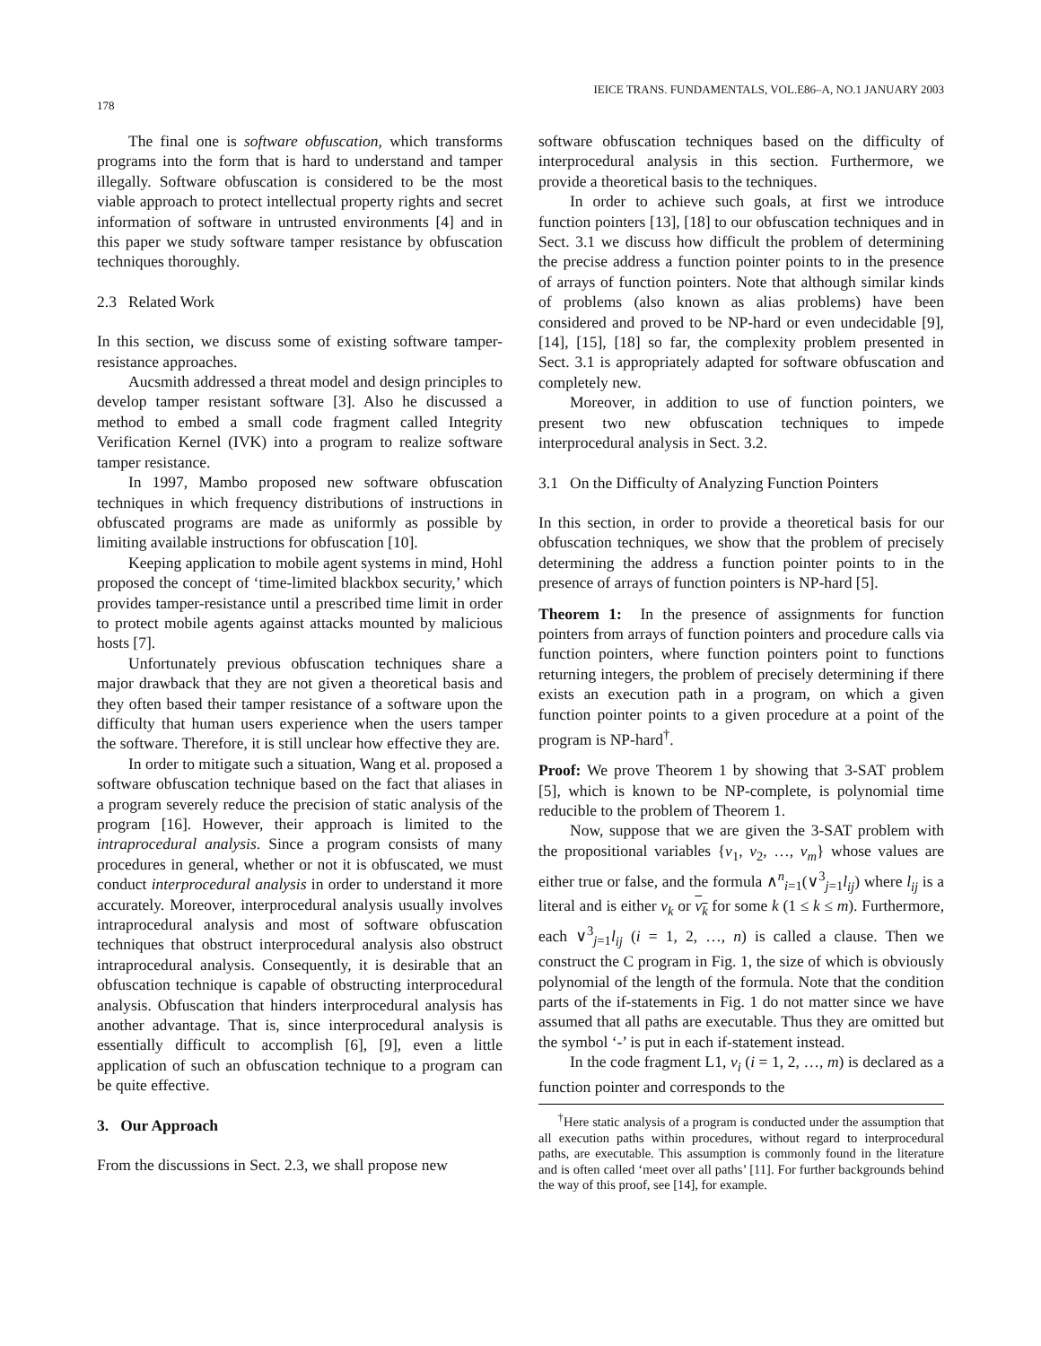178 IEICE TRANS. FUNDAMENTALS, VOL.E86–A, NO.1 JANUARY 2003
The final one is software obfuscation, which transforms programs into the form that is hard to understand and tamper illegally. Software obfuscation is considered to be the most viable approach to protect intellectual property rights and secret information of software in untrusted environments [4] and in this paper we study software tamper resistance by obfuscation techniques thoroughly.
2.3 Related Work
In this section, we discuss some of existing software tamper-resistance approaches.
Aucsmith addressed a threat model and design principles to develop tamper resistant software [3]. Also he discussed a method to embed a small code fragment called Integrity Verification Kernel (IVK) into a program to realize software tamper resistance.
In 1997, Mambo proposed new software obfuscation techniques in which frequency distributions of instructions in obfuscated programs are made as uniformly as possible by limiting available instructions for obfuscation [10].
Keeping application to mobile agent systems in mind, Hohl proposed the concept of ‘time-limited blackbox security,’ which provides tamper-resistance until a prescribed time limit in order to protect mobile agents against attacks mounted by malicious hosts [7].
Unfortunately previous obfuscation techniques share a major drawback that they are not given a theoretical basis and they often based their tamper resistance of a software upon the difficulty that human users experience when the users tamper the software. Therefore, it is still unclear how effective they are.
In order to mitigate such a situation, Wang et al. proposed a software obfuscation technique based on the fact that aliases in a program severely reduce the precision of static analysis of the program [16]. However, their approach is limited to the intraprocedural analysis. Since a program consists of many procedures in general, whether or not it is obfuscated, we must conduct interprocedural analysis in order to understand it more accurately. Moreover, interprocedural analysis usually involves intraprocedural analysis and most of software obfuscation techniques that obstruct interprocedural analysis also obstruct intraprocedural analysis. Consequently, it is desirable that an obfuscation technique is capable of obstructing interprocedural analysis. Obfuscation that hinders interprocedural analysis has another advantage. That is, since interprocedural analysis is essentially difficult to accomplish [6], [9], even a little application of such an obfuscation technique to a program can be quite effective.
3. Our Approach
From the discussions in Sect. 2.3, we shall propose new
software obfuscation techniques based on the difficulty of interprocedural analysis in this section. Furthermore, we provide a theoretical basis to the techniques.
In order to achieve such goals, at first we introduce function pointers [13], [18] to our obfuscation techniques and in Sect. 3.1 we discuss how difficult the problem of determining the precise address a function pointer points to in the presence of arrays of function pointers. Note that although similar kinds of problems (also known as alias problems) have been considered and proved to be NP-hard or even undecidable [9], [14], [15], [18] so far, the complexity problem presented in Sect. 3.1 is appropriately adapted for software obfuscation and completely new.
Moreover, in addition to use of function pointers, we present two new obfuscation techniques to impede interprocedural analysis in Sect. 3.2.
3.1 On the Difficulty of Analyzing Function Pointers
In this section, in order to provide a theoretical basis for our obfuscation techniques, we show that the problem of precisely determining the address a function pointer points to in the presence of arrays of function pointers is NP-hard [5].
Theorem 1: In the presence of assignments for function pointers from arrays of function pointers and procedure calls via function pointers, where function pointers point to functions returning integers, the problem of precisely determining if there exists an execution path in a program, on which a given function pointer points to a given procedure at a point of the program is NP-hard<sup>†</sup>.
Proof: We prove Theorem 1 by showing that 3-SAT problem [5], which is known to be NP-complete, is polynomial time reducible to the problem of Theorem 1.
Now, suppose that we are given the 3-SAT problem with the propositional variables {v<sub>1</sub>, v<sub>2</sub>, …, v<sub>m</sub>} whose values are either true or false, and the formula ∧<sup>n</sup><sub>i=1</sub>(∨<sup>3</sup><sub>j=1</sub>l<sub>ij</sub>) where l<sub>ij</sub> is a literal and is either v<sub>k</sub> or v<sub>k</sub> for some k (1 ≤ k ≤ m). Furthermore, each ∨<sup>3</sup><sub>j=1</sub>l<sub>ij</sub> (i = 1, 2, …, n) is called a clause. Then we construct the C program in Fig. 1, the size of which is obviously polynomial of the length of the formula. Note that the condition parts of the if-statements in Fig. 1 do not matter since we have assumed that all paths are executable. Thus they are omitted but the symbol ‘-’ is put in each if-statement instead.
In the code fragment L1, v<sub>i</sub> (i = 1, 2, …, m) is declared as a function pointer and corresponds to the
<sup>†</sup> Here static analysis of a program is conducted under the assumption that all execution paths within procedures, without regard to interprocedural paths, are executable. This assumption is commonly found in the literature and is often called ‘meet over all paths’ [11]. For further backgrounds behind the way of this proof, see [14], for example.